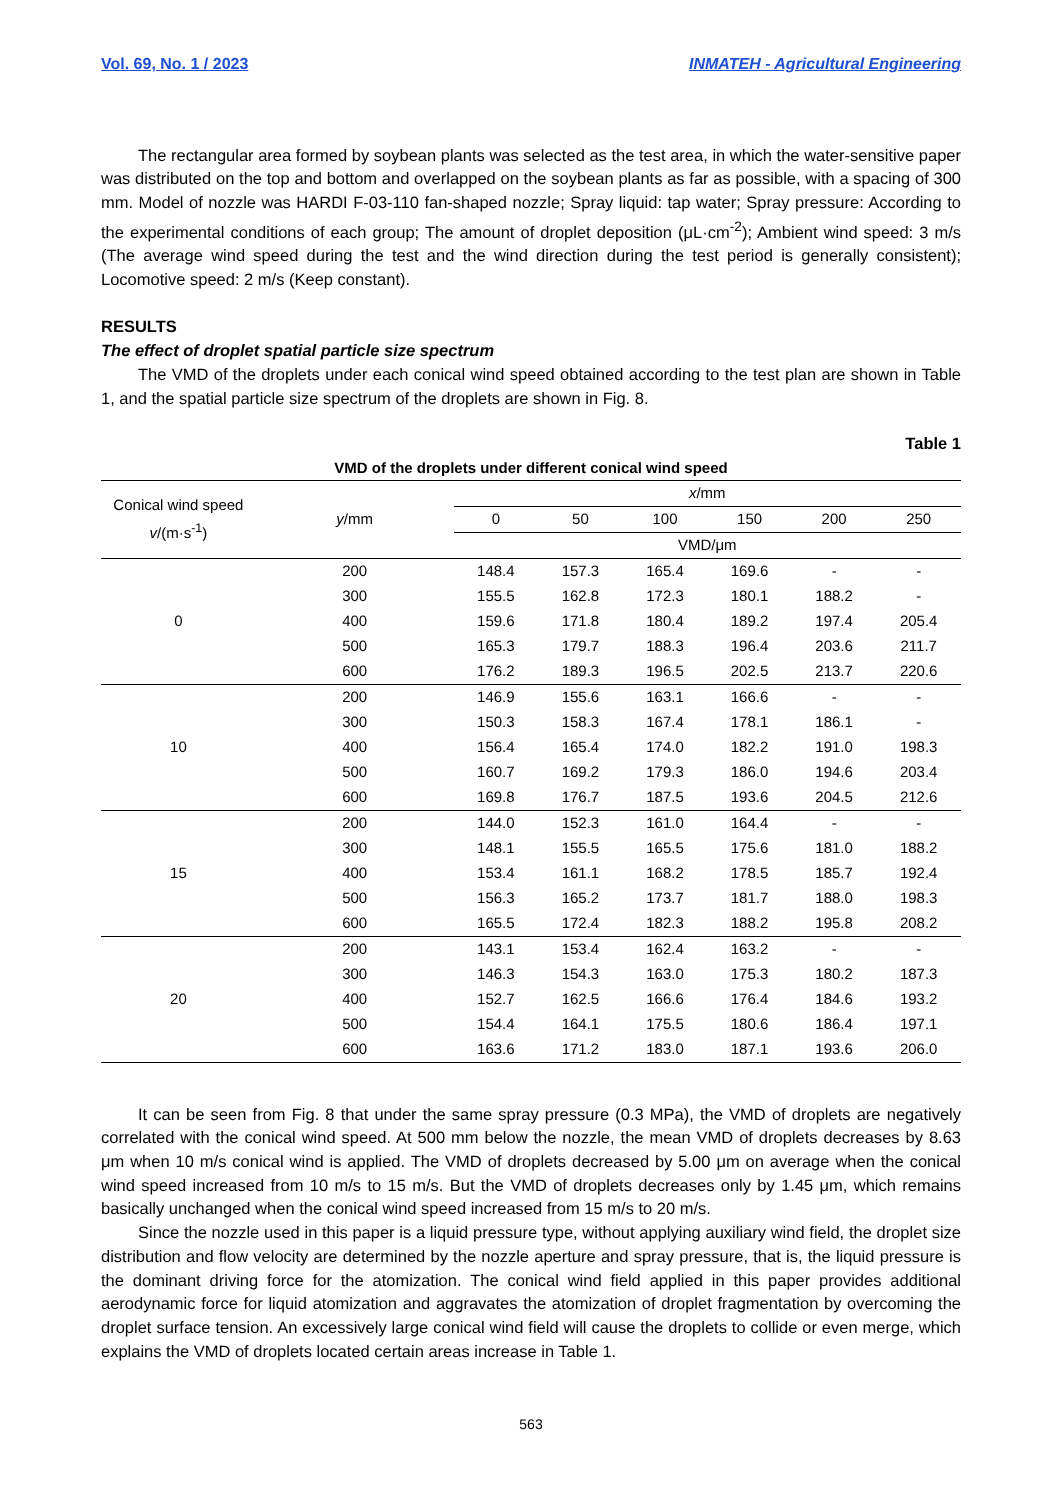Vol. 69, No. 1 / 2023 INMATEH - Agricultural Engineering
The rectangular area formed by soybean plants was selected as the test area, in which the water-sensitive paper was distributed on the top and bottom and overlapped on the soybean plants as far as possible, with a spacing of 300 mm. Model of nozzle was HARDI F-03-110 fan-shaped nozzle; Spray liquid: tap water; Spray pressure: According to the experimental conditions of each group; The amount of droplet deposition (μL·cm<sup>-2</sup>); Ambient wind speed: 3 m/s (The average wind speed during the test and the wind direction during the test period is generally consistent); Locomotive speed: 2 m/s (Keep constant).
RESULTS
The effect of droplet spatial particle size spectrum
The VMD of the droplets under each conical wind speed obtained according to the test plan are shown in Table 1, and the spatial particle size spectrum of the droplets are shown in Fig. 8.
Table 1
VMD of the droplets under different conical wind speed
| Conical wind speed v /(m·s<sup>-1</sup>) | y /mm | x /mm | | | | | |
| --- | --- | --- | --- | --- | --- | --- | --- |
| | | 0 | 50 | 100 | 150 | 200 | 250 |
| | | VMD/μm | | | | | |
| 0 | 200 | 148.4 | 157.3 | 165.4 | 169.6 | - | - |
| | 300 | 155.5 | 162.8 | 172.3 | 180.1 | 188.2 | - |
| | 400 | 159.6 | 171.8 | 180.4 | 189.2 | 197.4 | 205.4 |
| | 500 | 165.3 | 179.7 | 188.3 | 196.4 | 203.6 | 211.7 |
| | 600 | 176.2 | 189.3 | 196.5 | 202.5 | 213.7 | 220.6 |
| 10 | 200 | 146.9 | 155.6 | 163.1 | 166.6 | - | - |
| | 300 | 150.3 | 158.3 | 167.4 | 178.1 | 186.1 | - |
| | 400 | 156.4 | 165.4 | 174.0 | 182.2 | 191.0 | 198.3 |
| | 500 | 160.7 | 169.2 | 179.3 | 186.0 | 194.6 | 203.4 |
| | 600 | 169.8 | 176.7 | 187.5 | 193.6 | 204.5 | 212.6 |
| 15 | 200 | 144.0 | 152.3 | 161.0 | 164.4 | - | - |
| | 300 | 148.1 | 155.5 | 165.5 | 175.6 | 181.0 | 188.2 |
| | 400 | 153.4 | 161.1 | 168.2 | 178.5 | 185.7 | 192.4 |
| | 500 | 156.3 | 165.2 | 173.7 | 181.7 | 188.0 | 198.3 |
| | 600 | 165.5 | 172.4 | 182.3 | 188.2 | 195.8 | 208.2 |
| 20 | 200 | 143.1 | 153.4 | 162.4 | 163.2 | - | - |
| | 300 | 146.3 | 154.3 | 163.0 | 175.3 | 180.2 | 187.3 |
| | 400 | 152.7 | 162.5 | 166.6 | 176.4 | 184.6 | 193.2 |
| | 500 | 154.4 | 164.1 | 175.5 | 180.6 | 186.4 | 197.1 |
| | 600 | 163.6 | 171.2 | 183.0 | 187.1 | 193.6 | 206.0 |
It can be seen from Fig. 8 that under the same spray pressure (0.3 MPa), the VMD of droplets are negatively correlated with the conical wind speed. At 500 mm below the nozzle, the mean VMD of droplets decreases by 8.63 μm when 10 m/s conical wind is applied. The VMD of droplets decreased by 5.00 μm on average when the conical wind speed increased from 10 m/s to 15 m/s. But the VMD of droplets decreases only by 1.45 μm, which remains basically unchanged when the conical wind speed increased from 15 m/s to 20 m/s.
Since the nozzle used in this paper is a liquid pressure type, without applying auxiliary wind field, the droplet size distribution and flow velocity are determined by the nozzle aperture and spray pressure, that is, the liquid pressure is the dominant driving force for the atomization. The conical wind field applied in this paper provides additional aerodynamic force for liquid atomization and aggravates the atomization of droplet fragmentation by overcoming the droplet surface tension. An excessively large conical wind field will cause the droplets to collide or even merge, which explains the VMD of droplets located certain areas increase in Table 1.
563